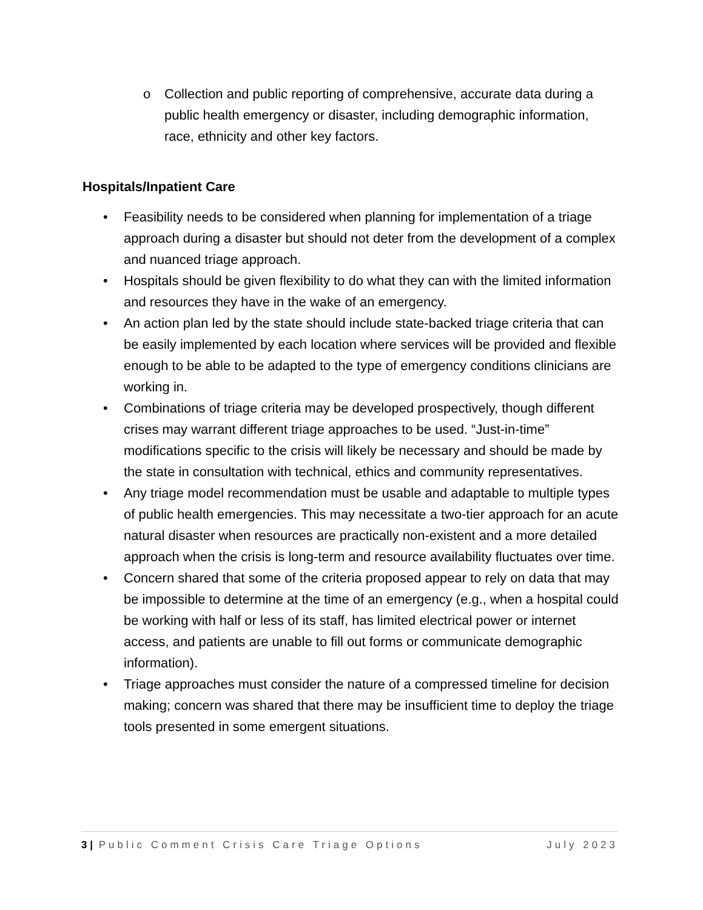o Collection and public reporting of comprehensive, accurate data during a public health emergency or disaster, including demographic information, race, ethnicity and other key factors.
Hospitals/Inpatient Care
• Feasibility needs to be considered when planning for implementation of a triage approach during a disaster but should not deter from the development of a complex and nuanced triage approach.
• Hospitals should be given flexibility to do what they can with the limited information and resources they have in the wake of an emergency.
• An action plan led by the state should include state-backed triage criteria that can be easily implemented by each location where services will be provided and flexible enough to be able to be adapted to the type of emergency conditions clinicians are working in.
• Combinations of triage criteria may be developed prospectively, though different crises may warrant different triage approaches to be used. “Just-in-time” modifications specific to the crisis will likely be necessary and should be made by the state in consultation with technical, ethics and community representatives.
• Any triage model recommendation must be usable and adaptable to multiple types of public health emergencies. This may necessitate a two-tier approach for an acute natural disaster when resources are practically non-existent and a more detailed approach when the crisis is long-term and resource availability fluctuates over time.
• Concern shared that some of the criteria proposed appear to rely on data that may be impossible to determine at the time of an emergency (e.g., when a hospital could be working with half or less of its staff, has limited electrical power or internet access, and patients are unable to fill out forms or communicate demographic information).
• Triage approaches must consider the nature of a compressed timeline for decision making; concern was shared that there may be insufficient time to deploy the triage tools presented in some emergent situations.
3 | Public Comment Crisis Care Triage Options July 2023